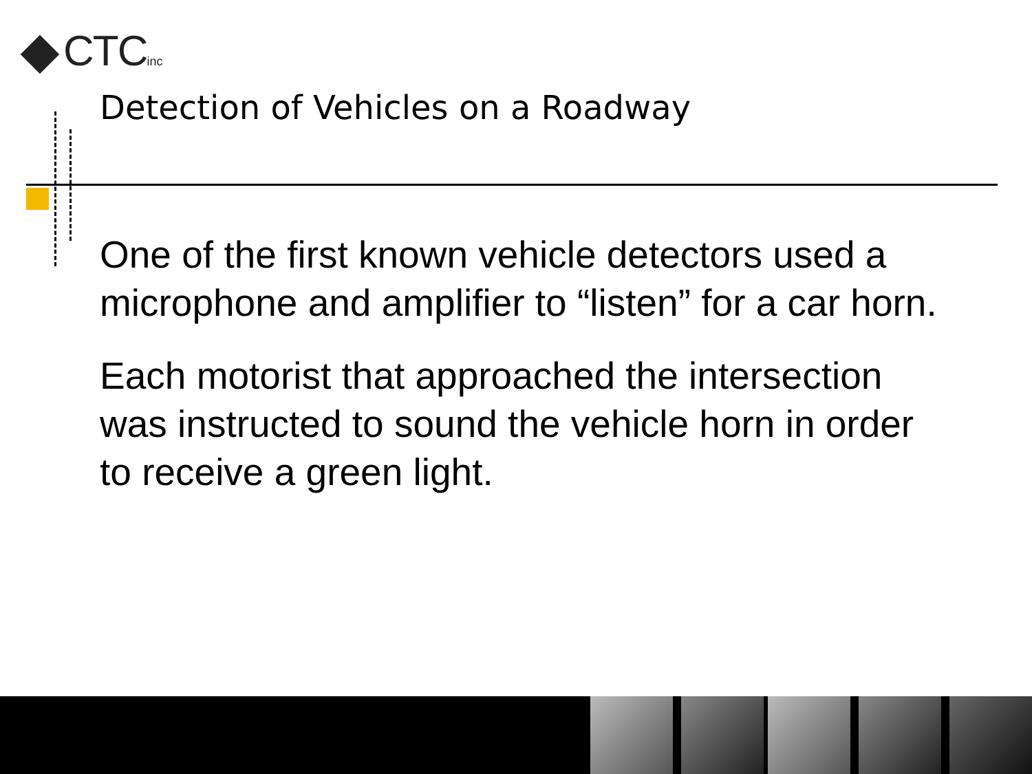CTCinc
Detection of Vehicles on a Roadway
One of the first known vehicle detectors used a microphone and amplifier to “listen” for a car horn.
Each motorist that approached the intersection was instructed to sound the vehicle horn in order to receive a green light.